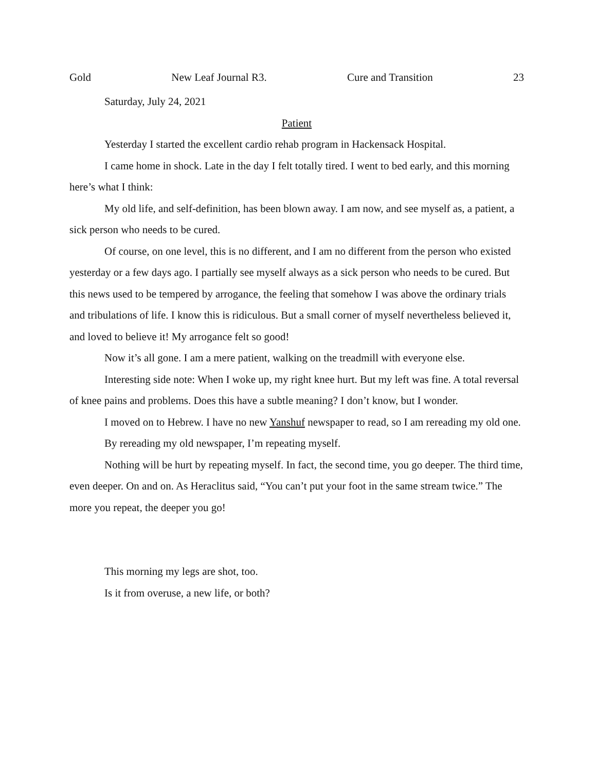Gold New Leaf Journal R3. Cure and Transition 23
Saturday, July 24, 2021
Patient
Yesterday I started the excellent cardio rehab program in Hackensack Hospital.
I came home in shock. Late in the day I felt totally tired. I went to bed early, and this morning here’s what I think:
My old life, and self-definition, has been blown away. I am now, and see myself as, a patient, a sick person who needs to be cured.
Of course, on one level, this is no different, and I am no different from the person who existed yesterday or a few days ago. I partially see myself always as a sick person who needs to be cured. But this news used to be tempered by arrogance, the feeling that somehow I was above the ordinary trials and tribulations of life. I know this is ridiculous. But a small corner of myself nevertheless believed it, and loved to believe it! My arrogance felt so good!
Now it’s all gone. I am a mere patient, walking on the treadmill with everyone else.
Interesting side note: When I woke up, my right knee hurt. But my left was fine. A total reversal of knee pains and problems. Does this have a subtle meaning? I don’t know, but I wonder.
I moved on to Hebrew. I have no new Yanshuf newspaper to read, so I am rereading my old one.
By rereading my old newspaper, I’m repeating myself.
Nothing will be hurt by repeating myself. In fact, the second time, you go deeper. The third time, even deeper. On and on. As Heraclitus said, “You can’t put your foot in the same stream twice.” The more you repeat, the deeper you go!
This morning my legs are shot, too.
Is it from overuse, a new life, or both?